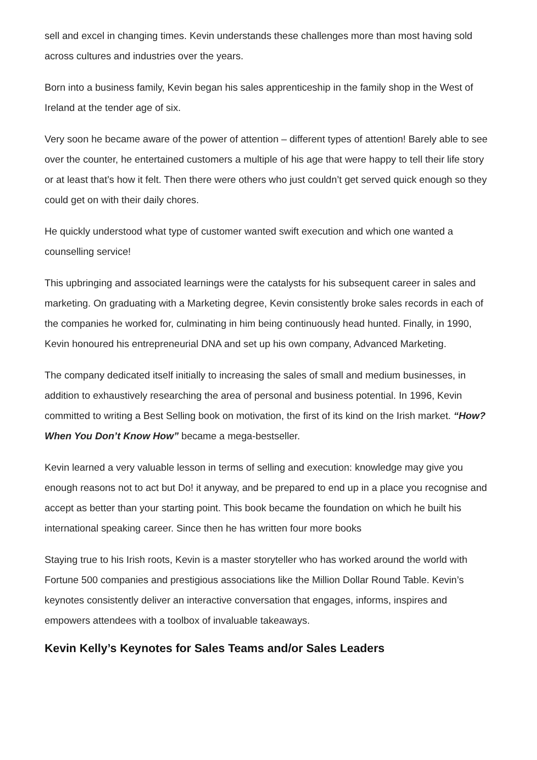sell and excel in changing times. Kevin understands these challenges more than most having sold across cultures and industries over the years.
Born into a business family, Kevin began his sales apprenticeship in the family shop in the West of Ireland at the tender age of six.
Very soon he became aware of the power of attention – different types of attention! Barely able to see over the counter, he entertained customers a multiple of his age that were happy to tell their life story or at least that’s how it felt. Then there were others who just couldn’t get served quick enough so they could get on with their daily chores.
He quickly understood what type of customer wanted swift execution and which one wanted a counselling service!
This upbringing and associated learnings were the catalysts for his subsequent career in sales and marketing. On graduating with a Marketing degree, Kevin consistently broke sales records in each of the companies he worked for, culminating in him being continuously head hunted. Finally, in 1990, Kevin honoured his entrepreneurial DNA and set up his own company, Advanced Marketing.
The company dedicated itself initially to increasing the sales of small and medium businesses, in addition to exhaustively researching the area of personal and business potential. In 1996, Kevin committed to writing a Best Selling book on motivation, the first of its kind on the Irish market. “How? When You Don’t Know How” became a mega-bestseller.
Kevin learned a very valuable lesson in terms of selling and execution: knowledge may give you enough reasons not to act but Do! it anyway, and be prepared to end up in a place you recognise and accept as better than your starting point. This book became the foundation on which he built his international speaking career. Since then he has written four more books
Staying true to his Irish roots, Kevin is a master storyteller who has worked around the world with Fortune 500 companies and prestigious associations like the Million Dollar Round Table. Kevin’s keynotes consistently deliver an interactive conversation that engages, informs, inspires and empowers attendees with a toolbox of invaluable takeaways.
Kevin Kelly’s Keynotes for Sales Teams and/or Sales Leaders